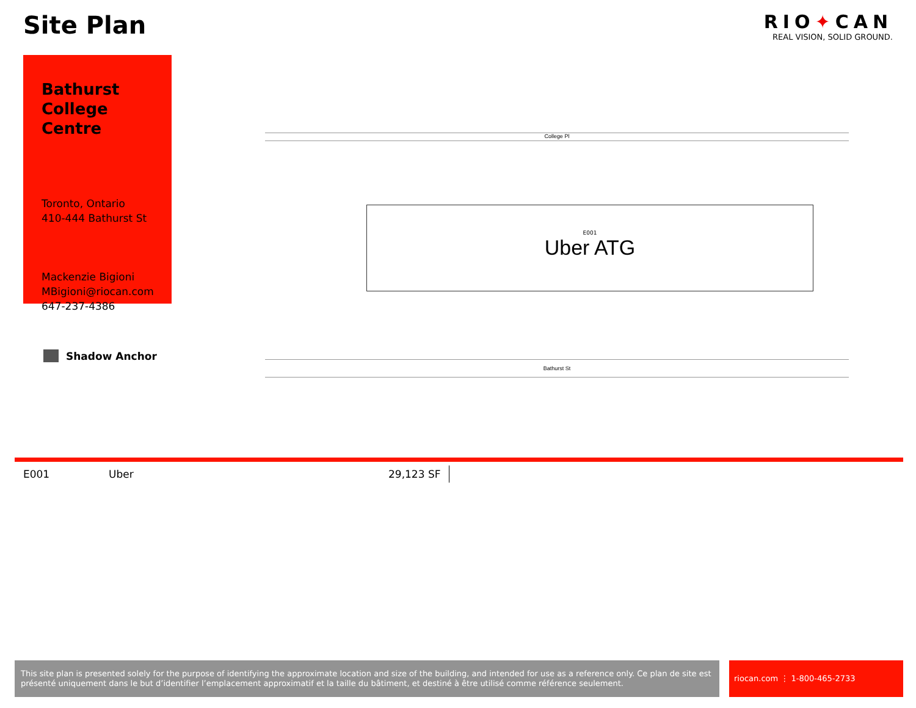Site Plan
RIO✦CAN
REAL VISION, SOLID GROUND.
Bathurst College Centre
Toronto, Ontario
410-444 Bathurst St
Mackenzie Bigioni
MBigioni@riocan.com
647-237-4386
Shadow Anchor
College Pl
E001
Uber ATG
Bathurst St
| E001 | Uber | 29,123 SF |
This site plan is presented solely for the purpose of identifying the approximate location and size of the building, and intended for use as a reference only. Ce plan de site est présenté uniquement dans le but d’identifier l’emplacement approximatif et la taille du bâtiment, et destiné à être utilisé comme référence seulement.
riocan.com ⋮ 1-800-465-2733